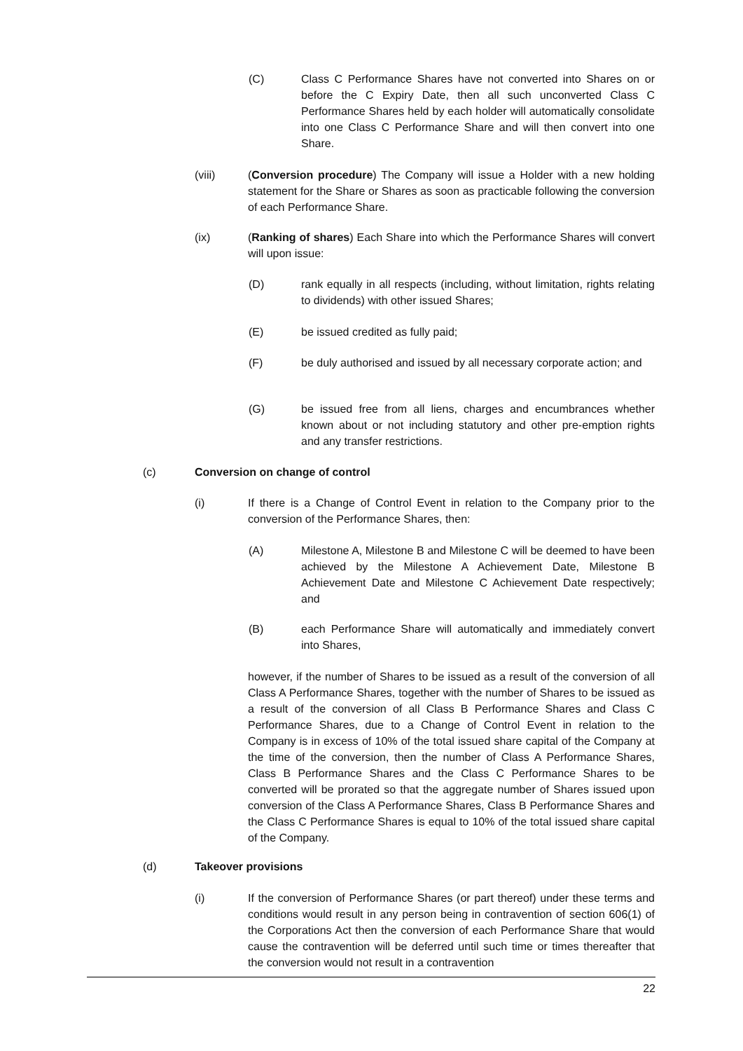(C) Class C Performance Shares have not converted into Shares on or before the C Expiry Date, then all such unconverted Class C Performance Shares held by each holder will automatically consolidate into one Class C Performance Share and will then convert into one Share.
(viii) (Conversion procedure) The Company will issue a Holder with a new holding statement for the Share or Shares as soon as practicable following the conversion of each Performance Share.
(ix) (Ranking of shares) Each Share into which the Performance Shares will convert will upon issue:
(D) rank equally in all respects (including, without limitation, rights relating to dividends) with other issued Shares;
(E) be issued credited as fully paid;
(F) be duly authorised and issued by all necessary corporate action; and
(G) be issued free from all liens, charges and encumbrances whether known about or not including statutory and other pre-emption rights and any transfer restrictions.
(c) Conversion on change of control
(i) If there is a Change of Control Event in relation to the Company prior to the conversion of the Performance Shares, then:
(A) Milestone A, Milestone B and Milestone C will be deemed to have been achieved by the Milestone A Achievement Date, Milestone B Achievement Date and Milestone C Achievement Date respectively; and
(B) each Performance Share will automatically and immediately convert into Shares,
however, if the number of Shares to be issued as a result of the conversion of all Class A Performance Shares, together with the number of Shares to be issued as a result of the conversion of all Class B Performance Shares and Class C Performance Shares, due to a Change of Control Event in relation to the Company is in excess of 10% of the total issued share capital of the Company at the time of the conversion, then the number of Class A Performance Shares, Class B Performance Shares and the Class C Performance Shares to be converted will be prorated so that the aggregate number of Shares issued upon conversion of the Class A Performance Shares, Class B Performance Shares and the Class C Performance Shares is equal to 10% of the total issued share capital of the Company.
(d) Takeover provisions
(i) If the conversion of Performance Shares (or part thereof) under these terms and conditions would result in any person being in contravention of section 606(1) of the Corporations Act then the conversion of each Performance Share that would cause the contravention will be deferred until such time or times thereafter that the conversion would not result in a contravention
22